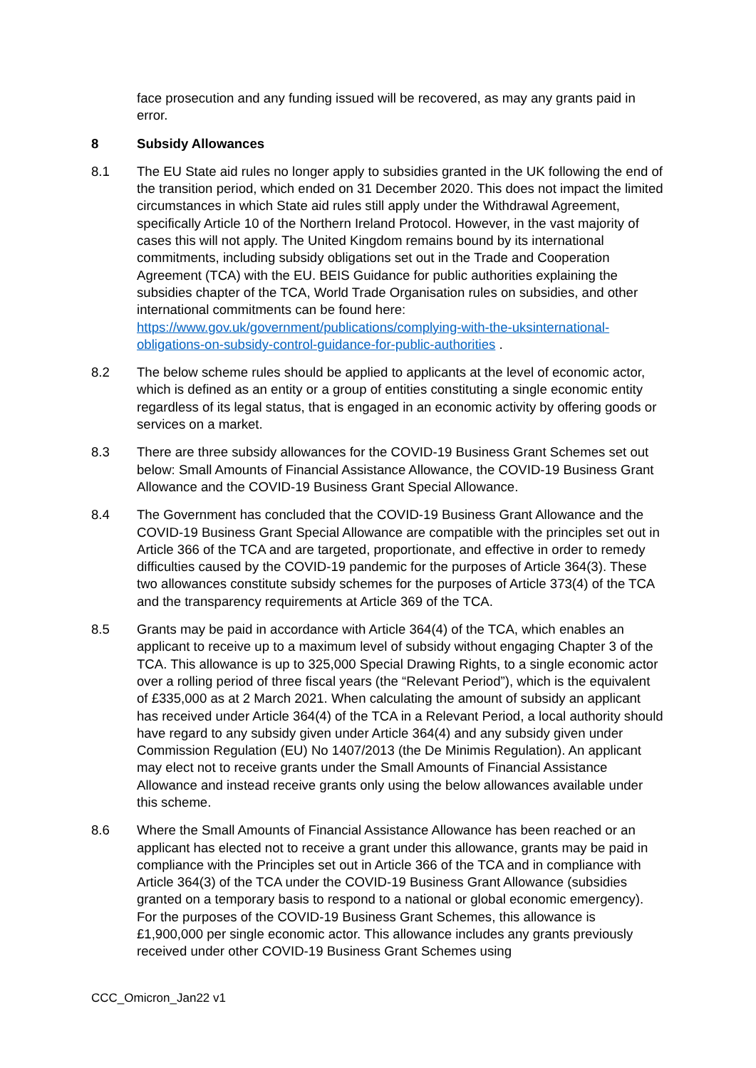face prosecution and any funding issued will be recovered, as may any grants paid in error.
8 Subsidy Allowances
8.1 The EU State aid rules no longer apply to subsidies granted in the UK following the end of the transition period, which ended on 31 December 2020. This does not impact the limited circumstances in which State aid rules still apply under the Withdrawal Agreement, specifically Article 10 of the Northern Ireland Protocol. However, in the vast majority of cases this will not apply. The United Kingdom remains bound by its international commitments, including subsidy obligations set out in the Trade and Cooperation Agreement (TCA) with the EU. BEIS Guidance for public authorities explaining the subsidies chapter of the TCA, World Trade Organisation rules on subsidies, and other international commitments can be found here: https://www.gov.uk/government/publications/complying-with-the-uksinternational-obligations-on-subsidy-control-guidance-for-public-authorities .
8.2 The below scheme rules should be applied to applicants at the level of economic actor, which is defined as an entity or a group of entities constituting a single economic entity regardless of its legal status, that is engaged in an economic activity by offering goods or services on a market.
8.3 There are three subsidy allowances for the COVID-19 Business Grant Schemes set out below: Small Amounts of Financial Assistance Allowance, the COVID-19 Business Grant Allowance and the COVID-19 Business Grant Special Allowance.
8.4 The Government has concluded that the COVID-19 Business Grant Allowance and the COVID-19 Business Grant Special Allowance are compatible with the principles set out in Article 366 of the TCA and are targeted, proportionate, and effective in order to remedy difficulties caused by the COVID-19 pandemic for the purposes of Article 364(3). These two allowances constitute subsidy schemes for the purposes of Article 373(4) of the TCA and the transparency requirements at Article 369 of the TCA.
8.5 Grants may be paid in accordance with Article 364(4) of the TCA, which enables an applicant to receive up to a maximum level of subsidy without engaging Chapter 3 of the TCA. This allowance is up to 325,000 Special Drawing Rights, to a single economic actor over a rolling period of three fiscal years (the “Relevant Period”), which is the equivalent of £335,000 as at 2 March 2021. When calculating the amount of subsidy an applicant has received under Article 364(4) of the TCA in a Relevant Period, a local authority should have regard to any subsidy given under Article 364(4) and any subsidy given under Commission Regulation (EU) No 1407/2013 (the De Minimis Regulation). An applicant may elect not to receive grants under the Small Amounts of Financial Assistance Allowance and instead receive grants only using the below allowances available under this scheme.
8.6 Where the Small Amounts of Financial Assistance Allowance has been reached or an applicant has elected not to receive a grant under this allowance, grants may be paid in compliance with the Principles set out in Article 366 of the TCA and in compliance with Article 364(3) of the TCA under the COVID-19 Business Grant Allowance (subsidies granted on a temporary basis to respond to a national or global economic emergency). For the purposes of the COVID-19 Business Grant Schemes, this allowance is £1,900,000 per single economic actor. This allowance includes any grants previously received under other COVID-19 Business Grant Schemes using
CCC_Omicron_Jan22 v1